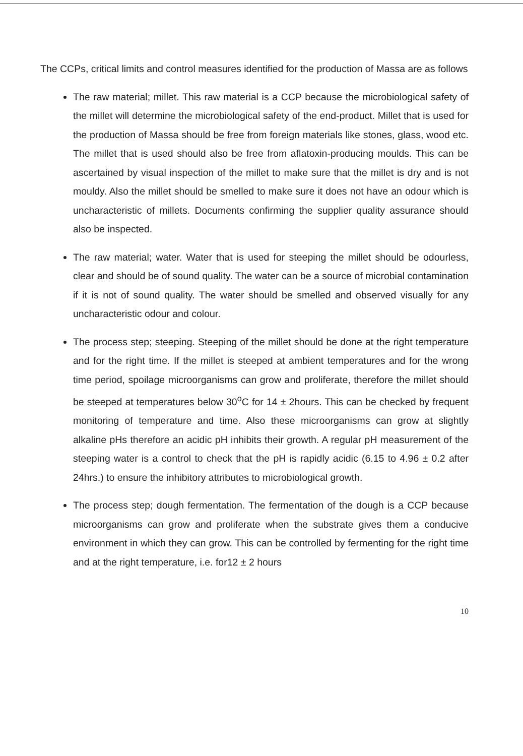The CCPs, critical limits and control measures identified for the production of Massa are as follows
The raw material; millet. This raw material is a CCP because the microbiological safety of the millet will determine the microbiological safety of the end-product. Millet that is used for the production of Massa should be free from foreign materials like stones, glass, wood etc. The millet that is used should also be free from aflatoxin-producing moulds. This can be ascertained by visual inspection of the millet to make sure that the millet is dry and is not mouldy. Also the millet should be smelled to make sure it does not have an odour which is uncharacteristic of millets. Documents confirming the supplier quality assurance should also be inspected.
The raw material; water. Water that is used for steeping the millet should be odourless, clear and should be of sound quality. The water can be a source of microbial contamination if it is not of sound quality. The water should be smelled and observed visually for any uncharacteristic odour and colour.
The process step; steeping. Steeping of the millet should be done at the right temperature and for the right time. If the millet is steeped at ambient temperatures and for the wrong time period, spoilage microorganisms can grow and proliferate, therefore the millet should be steeped at temperatures below 30<sup>o</sup>C for 14 ± 2hours. This can be checked by frequent monitoring of temperature and time. Also these microorganisms can grow at slightly alkaline pHs therefore an acidic pH inhibits their growth. A regular pH measurement of the steeping water is a control to check that the pH is rapidly acidic (6.15 to 4.96 ± 0.2 after 24hrs.) to ensure the inhibitory attributes to microbiological growth.
The process step; dough fermentation. The fermentation of the dough is a CCP because microorganisms can grow and proliferate when the substrate gives them a conducive environment in which they can grow. This can be controlled by fermenting for the right time and at the right temperature, i.e. for12 ± 2 hours
10